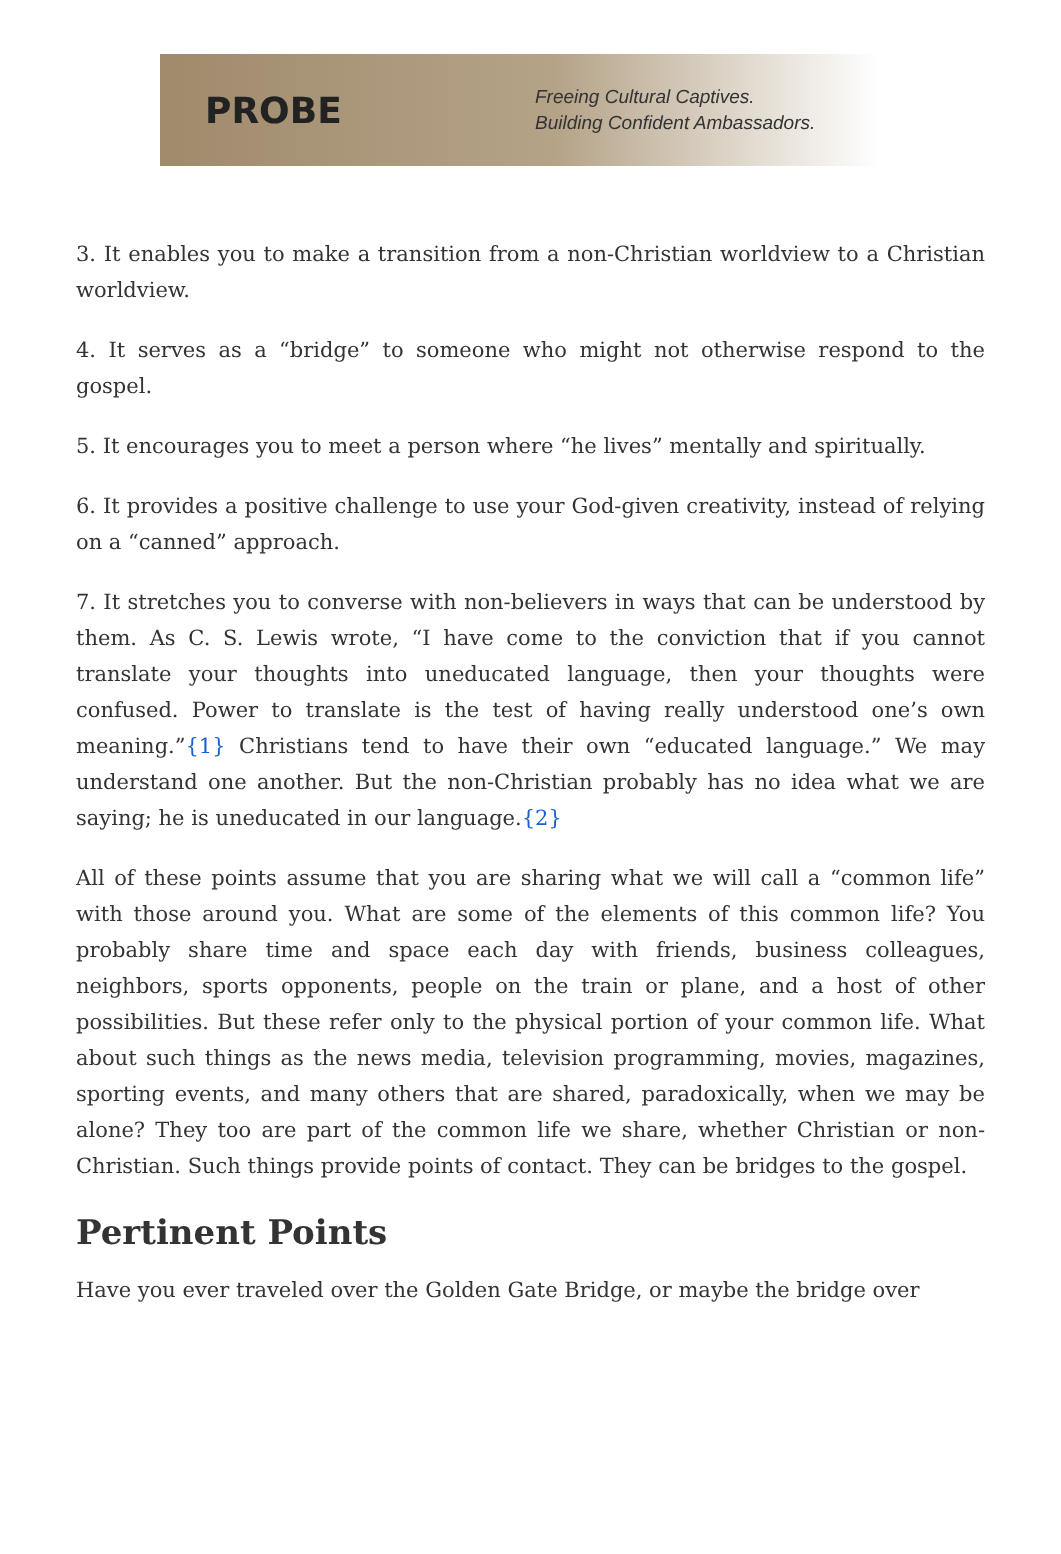PROBE
Freeing Cultural Captives.
Building Confident Ambassadors.
3. It enables you to make a transition from a non-Christian worldview to a Christian worldview.
4. It serves as a “bridge” to someone who might not otherwise respond to the gospel.
5. It encourages you to meet a person where “he lives” mentally and spiritually.
6. It provides a positive challenge to use your God-given creativity, instead of relying on a “canned” approach.
7. It stretches you to converse with non-believers in ways that can be understood by them. As C. S. Lewis wrote, “I have come to the conviction that if you cannot translate your thoughts into uneducated language, then your thoughts were confused. Power to translate is the test of having really understood one’s own meaning.”{1} Christians tend to have their own “educated language.” We may understand one another. But the non-Christian probably has no idea what we are saying; he is uneducated in our language.{2}
All of these points assume that you are sharing what we will call a “common life” with those around you. What are some of the elements of this common life? You probably share time and space each day with friends, business colleagues, neighbors, sports opponents, people on the train or plane, and a host of other possibilities. But these refer only to the physical portion of your common life. What about such things as the news media, television programming, movies, magazines, sporting events, and many others that are shared, paradoxically, when we may be alone? They too are part of the common life we share, whether Christian or non-Christian. Such things provide points of contact. They can be bridges to the gospel.
Pertinent Points
Have you ever traveled over the Golden Gate Bridge, or maybe the bridge over